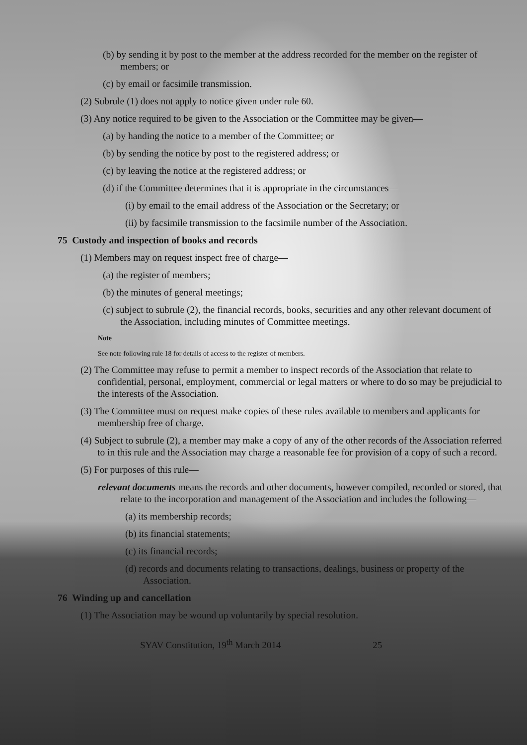(b) by sending it by post to the member at the address recorded for the member on the register of members; or
(c) by email or facsimile transmission.
(2) Subrule (1) does not apply to notice given under rule 60.
(3) Any notice required to be given to the Association or the Committee may be given—
(a) by handing the notice to a member of the Committee; or
(b) by sending the notice by post to the registered address; or
(c) by leaving the notice at the registered address; or
(d) if the Committee determines that it is appropriate in the circumstances—
(i) by email to the email address of the Association or the Secretary; or
(ii) by facsimile transmission to the facsimile number of the Association.
75 Custody and inspection of books and records
(1) Members may on request inspect free of charge—
(a) the register of members;
(b) the minutes of general meetings;
(c) subject to subrule (2), the financial records, books, securities and any other relevant document of the Association, including minutes of Committee meetings.
Note
See note following rule 18 for details of access to the register of members.
(2) The Committee may refuse to permit a member to inspect records of the Association that relate to confidential, personal, employment, commercial or legal matters or where to do so may be prejudicial to the interests of the Association.
(3) The Committee must on request make copies of these rules available to members and applicants for membership free of charge.
(4) Subject to subrule (2), a member may make a copy of any of the other records of the Association referred to in this rule and the Association may charge a reasonable fee for provision of a copy of such a record.
(5) For purposes of this rule—
relevant documents means the records and other documents, however compiled, recorded or stored, that relate to the incorporation and management of the Association and includes the following—
(a) its membership records;
(b) its financial statements;
(c) its financial records;
(d) records and documents relating to transactions, dealings, business or property of the Association.
76 Winding up and cancellation
(1) The Association may be wound up voluntarily by special resolution.
SYAV Constitution, 19<sup>th</sup> March 2014 25